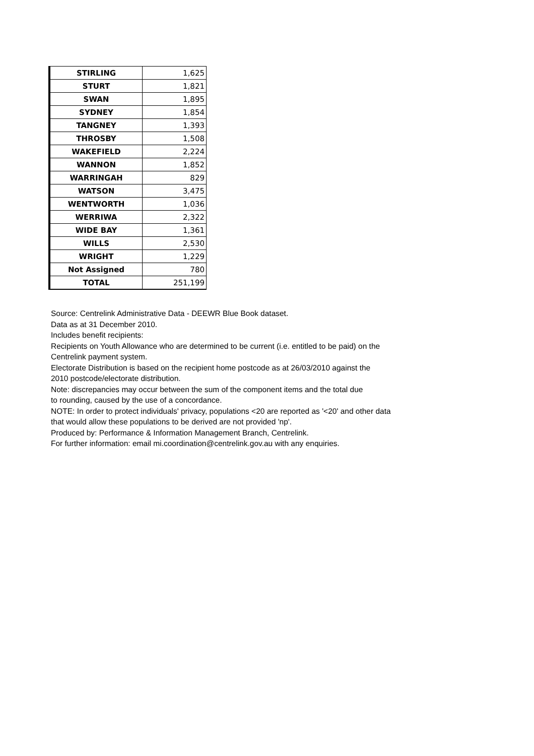| STIRLING | 1,625 |
| STURT | 1,821 |
| SWAN | 1,895 |
| SYDNEY | 1,854 |
| TANGNEY | 1,393 |
| THROSBY | 1,508 |
| WAKEFIELD | 2,224 |
| WANNON | 1,852 |
| WARRINGAH | 829 |
| WATSON | 3,475 |
| WENTWORTH | 1,036 |
| WERRIWA | 2,322 |
| WIDE BAY | 1,361 |
| WILLS | 2,530 |
| WRIGHT | 1,229 |
| Not Assigned | 780 |
| TOTAL | 251,199 |
Source: Centrelink Administrative Data - DEEWR Blue Book dataset.
Data as at 31 December 2010.
Includes benefit recipients:
Recipients on Youth Allowance who are determined to be current (i.e. entitled to be paid) on the
Centrelink payment system.
Electorate Distribution is based on the recipient home postcode as at 26/03/2010 against the
2010 postcode/electorate distribution.
Note: discrepancies may occur between the sum of the component items and the total due
to rounding, caused by the use of a concordance.
NOTE: In order to protect individuals' privacy, populations <20 are reported as '<20' and other data
that would allow these populations to be derived are not provided 'np'.
Produced by: Performance & Information Management Branch, Centrelink.
For further information: email mi.coordination@centrelink.gov.au with any enquiries.